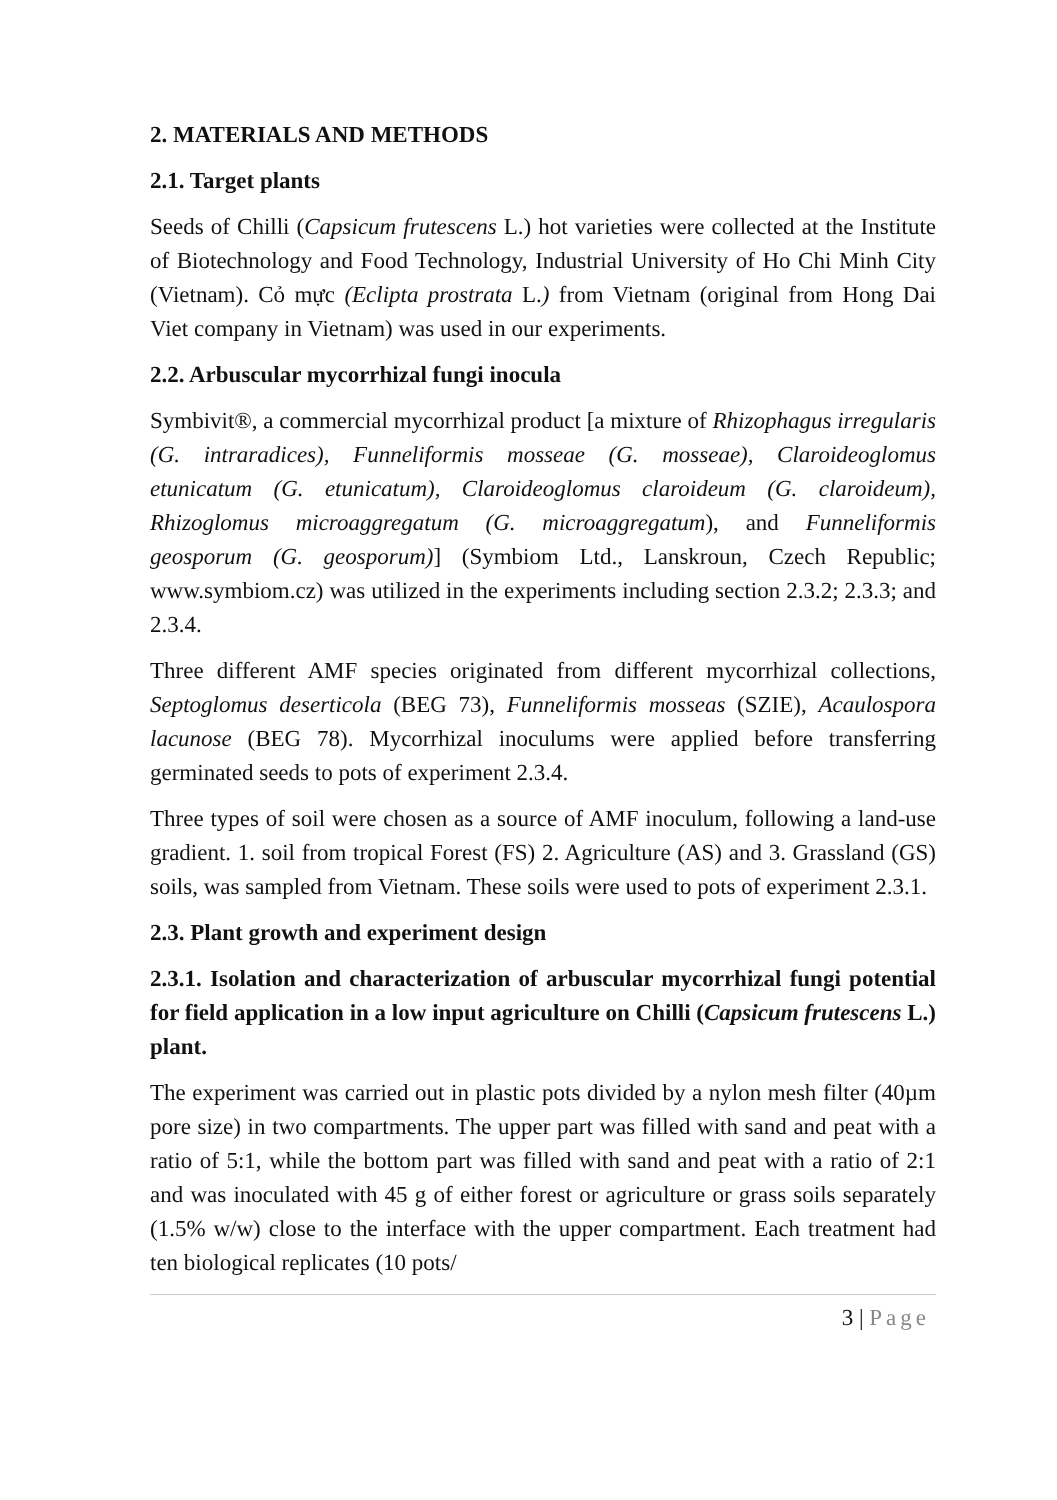2. MATERIALS AND METHODS
2.1. Target plants
Seeds of Chilli (Capsicum frutescens L.) hot varieties were collected at the Institute of Biotechnology and Food Technology, Industrial University of Ho Chi Minh City (Vietnam). Cỏ mực (Eclipta prostrata L.) from Vietnam (original from Hong Dai Viet company in Vietnam) was used in our experiments.
2.2. Arbuscular mycorrhizal fungi inocula
Symbivit®, a commercial mycorrhizal product [a mixture of Rhizophagus irregularis (G. intraradices), Funneliformis mosseae (G. mosseae), Claroideoglomus etunicatum (G. etunicatum), Claroideoglomus claroideum (G. claroideum), Rhizoglomus microaggregatum (G. microaggregatum), and Funneliformis geosporum (G. geosporum)] (Symbiom Ltd., Lanskroun, Czech Republic; www.symbiom.cz) was utilized in the experiments including section 2.3.2; 2.3.3; and 2.3.4.
Three different AMF species originated from different mycorrhizal collections, Septoglomus deserticola (BEG 73), Funneliformis mosseas (SZIE), Acaulospora lacunose (BEG 78). Mycorrhizal inoculums were applied before transferring germinated seeds to pots of experiment 2.3.4.
Three types of soil were chosen as a source of AMF inoculum, following a land-use gradient. 1. soil from tropical Forest (FS) 2. Agriculture (AS) and 3. Grassland (GS) soils, was sampled from Vietnam. These soils were used to pots of experiment 2.3.1.
2.3. Plant growth and experiment design
2.3.1. Isolation and characterization of arbuscular mycorrhizal fungi potential for field application in a low input agriculture on Chilli (Capsicum frutescens L.) plant.
The experiment was carried out in plastic pots divided by a nylon mesh filter (40µm pore size) in two compartments. The upper part was filled with sand and peat with a ratio of 5:1, while the bottom part was filled with sand and peat with a ratio of 2:1 and was inoculated with 45 g of either forest or agriculture or grass soils separately (1.5% w/w) close to the interface with the upper compartment. Each treatment had ten biological replicates (10 pots/
3 | Page